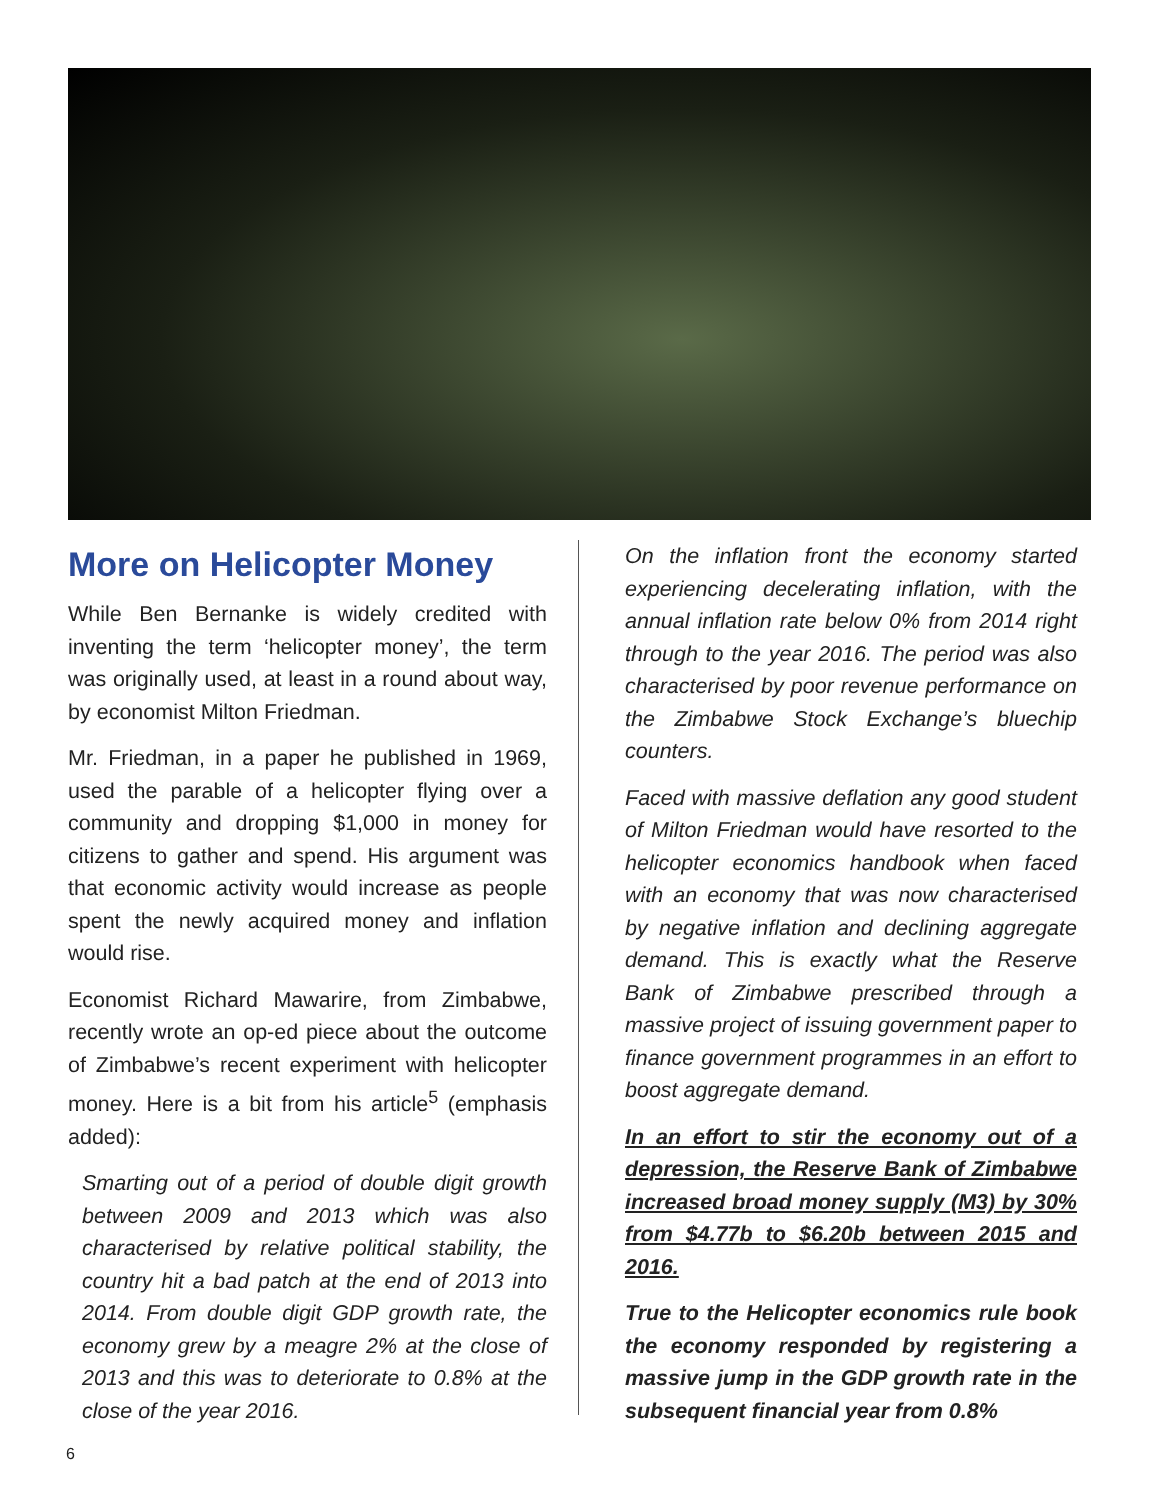More on Helicopter Money
While Ben Bernanke is widely credited with inventing the term ‘helicopter money’, the term was originally used, at least in a round about way, by economist Milton Friedman.
Mr. Friedman, in a paper he published in 1969, used the parable of a helicopter flying over a community and dropping $1,000 in money for citizens to gather and spend. His argument was that economic activity would increase as people spent the newly acquired money and inflation would rise.
Economist Richard Mawarire, from Zimbabwe, recently wrote an op-ed piece about the outcome of Zimbabwe’s recent experiment with helicopter money. Here is a bit from his article<sup>5</sup> (emphasis added):
Smarting out of a period of double digit growth between 2009 and 2013 which was also characterised by relative political stability, the country hit a bad patch at the end of 2013 into 2014. From double digit GDP growth rate, the economy grew by a meagre 2% at the close of 2013 and this was to deteriorate to 0.8% at the close of the year 2016.
On the inflation front the economy started experiencing decelerating inflation, with the annual inflation rate below 0% from 2014 right through to the year 2016. The period was also characterised by poor revenue performance on the Zimbabwe Stock Exchange’s bluechip counters.
Faced with massive deflation any good student of Milton Friedman would have resorted to the helicopter economics handbook when faced with an economy that was now characterised by negative inflation and declining aggregate demand. This is exactly what the Reserve Bank of Zimbabwe prescribed through a massive project of issuing government paper to finance government programmes in an effort to boost aggregate demand.
In an effort to stir the economy out of a depression, the Reserve Bank of Zimbabwe increased broad money supply (M3) by 30% from $4.77b to $6.20b between 2015 and 2016.
True to the Helicopter economics rule book the economy responded by registering a massive jump in the GDP growth rate in the subsequent financial year from 0.8%
6